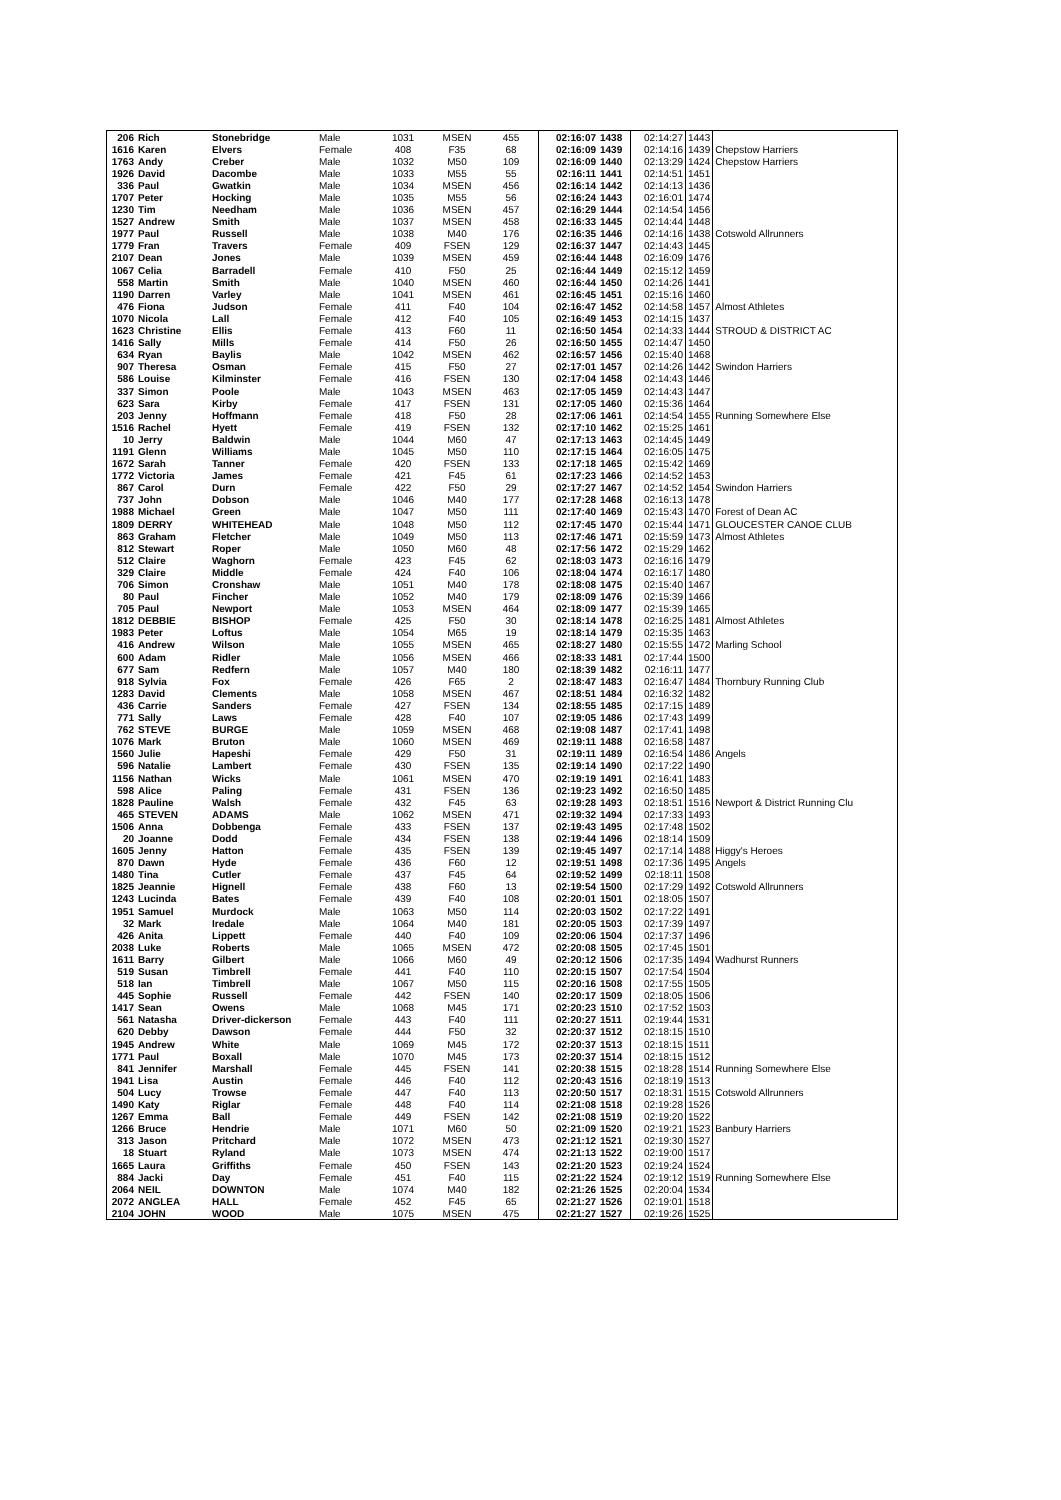| 206 | Rich | Stonebridge | Male | 1031 | MSEN | 455 | 02:16:07 | 1438 | 02:14:27 | 1443 | |
| 1616 | Karen | Elvers | Female | 408 | F35 | 68 | 02:16:09 | 1439 | 02:14:16 | 1439 | Chepstow Harriers |
| 1763 | Andy | Creber | Male | 1032 | M50 | 109 | 02:16:09 | 1440 | 02:13:29 | 1424 | Chepstow Harriers |
| 1926 | David | Dacombe | Male | 1033 | M55 | 55 | 02:16:11 | 1441 | 02:14:51 | 1451 | |
| 336 | Paul | Gwatkin | Male | 1034 | MSEN | 456 | 02:16:14 | 1442 | 02:14:13 | 1436 | |
| 1707 | Peter | Hocking | Male | 1035 | M55 | 56 | 02:16:24 | 1443 | 02:16:01 | 1474 | |
| 1230 | Tim | Needham | Male | 1036 | MSEN | 457 | 02:16:29 | 1444 | 02:14:54 | 1456 | |
| 1527 | Andrew | Smith | Male | 1037 | MSEN | 458 | 02:16:33 | 1445 | 02:14:44 | 1448 | |
| 1977 | Paul | Russell | Male | 1038 | M40 | 176 | 02:16:35 | 1446 | 02:14:16 | 1438 | Cotswold Allrunners |
| 1779 | Fran | Travers | Female | 409 | FSEN | 129 | 02:16:37 | 1447 | 02:14:43 | 1445 | |
| 2107 | Dean | Jones | Male | 1039 | MSEN | 459 | 02:16:44 | 1448 | 02:16:09 | 1476 | |
| 1067 | Celia | Barradell | Female | 410 | F50 | 25 | 02:16:44 | 1449 | 02:15:12 | 1459 | |
| 558 | Martin | Smith | Male | 1040 | MSEN | 460 | 02:16:44 | 1450 | 02:14:26 | 1441 | |
| 1190 | Darren | Varley | Male | 1041 | MSEN | 461 | 02:16:45 | 1451 | 02:15:16 | 1460 | |
| 476 | Fiona | Judson | Female | 411 | F40 | 104 | 02:16:47 | 1452 | 02:14:58 | 1457 | Almost Athletes |
| 1070 | Nicola | Lall | Female | 412 | F40 | 105 | 02:16:49 | 1453 | 02:14:15 | 1437 | |
| 1623 | Christine | Ellis | Female | 413 | F60 | 11 | 02:16:50 | 1454 | 02:14:33 | 1444 | STROUD & DISTRICT AC |
| 1416 | Sally | Mills | Female | 414 | F50 | 26 | 02:16:50 | 1455 | 02:14:47 | 1450 | |
| 634 | Ryan | Baylis | Male | 1042 | MSEN | 462 | 02:16:57 | 1456 | 02:15:40 | 1468 | |
| 907 | Theresa | Osman | Female | 415 | F50 | 27 | 02:17:01 | 1457 | 02:14:26 | 1442 | Swindon Harriers |
| 586 | Louise | Kilminster | Female | 416 | FSEN | 130 | 02:17:04 | 1458 | 02:14:43 | 1446 | |
| 337 | Simon | Poole | Male | 1043 | MSEN | 463 | 02:17:05 | 1459 | 02:14:43 | 1447 | |
| 623 | Sara | Kirby | Female | 417 | FSEN | 131 | 02:17:05 | 1460 | 02:15:36 | 1464 | |
| 203 | Jenny | Hoffmann | Female | 418 | F50 | 28 | 02:17:06 | 1461 | 02:14:54 | 1455 | Running Somewhere Else |
| 1516 | Rachel | Hyett | Female | 419 | FSEN | 132 | 02:17:10 | 1462 | 02:15:25 | 1461 | |
| 10 | Jerry | Baldwin | Male | 1044 | M60 | 47 | 02:17:13 | 1463 | 02:14:45 | 1449 | |
| 1191 | Glenn | Williams | Male | 1045 | M50 | 110 | 02:17:15 | 1464 | 02:16:05 | 1475 | |
| 1672 | Sarah | Tanner | Female | 420 | FSEN | 133 | 02:17:18 | 1465 | 02:15:42 | 1469 | |
| 1772 | Victoria | James | Female | 421 | F45 | 61 | 02:17:23 | 1466 | 02:14:52 | 1453 | |
| 867 | Carol | Durn | Female | 422 | F50 | 29 | 02:17:27 | 1467 | 02:14:52 | 1454 | Swindon Harriers |
| 737 | John | Dobson | Male | 1046 | M40 | 177 | 02:17:28 | 1468 | 02:16:13 | 1478 | |
| 1988 | Michael | Green | Male | 1047 | M50 | 111 | 02:17:40 | 1469 | 02:15:43 | 1470 | Forest of Dean AC |
| 1809 | DERRY | WHITEHEAD | Male | 1048 | M50 | 112 | 02:17:45 | 1470 | 02:15:44 | 1471 | GLOUCESTER CANOE CLUB |
| 863 | Graham | Fletcher | Male | 1049 | M50 | 113 | 02:17:46 | 1471 | 02:15:59 | 1473 | Almost Athletes |
| 812 | Stewart | Roper | Male | 1050 | M60 | 48 | 02:17:56 | 1472 | 02:15:29 | 1462 | |
| 512 | Claire | Waghorn | Female | 423 | F45 | 62 | 02:18:03 | 1473 | 02:16:16 | 1479 | |
| 329 | Claire | Middle | Female | 424 | F40 | 106 | 02:18:04 | 1474 | 02:16:17 | 1480 | |
| 706 | Simon | Cronshaw | Male | 1051 | M40 | 178 | 02:18:08 | 1475 | 02:15:40 | 1467 | |
| 80 | Paul | Fincher | Male | 1052 | M40 | 179 | 02:18:09 | 1476 | 02:15:39 | 1466 | |
| 705 | Paul | Newport | Male | 1053 | MSEN | 464 | 02:18:09 | 1477 | 02:15:39 | 1465 | |
| 1812 | DEBBIE | BISHOP | Female | 425 | F50 | 30 | 02:18:14 | 1478 | 02:16:25 | 1481 | Almost Athletes |
| 1983 | Peter | Loftus | Male | 1054 | M65 | 19 | 02:18:14 | 1479 | 02:15:35 | 1463 | |
| 416 | Andrew | Wilson | Male | 1055 | MSEN | 465 | 02:18:27 | 1480 | 02:15:55 | 1472 | Marling School |
| 600 | Adam | Ridler | Male | 1056 | MSEN | 466 | 02:18:33 | 1481 | 02:17:44 | 1500 | |
| 677 | Sam | Redfern | Male | 1057 | M40 | 180 | 02:18:39 | 1482 | 02:16:11 | 1477 | |
| 918 | Sylvia | Fox | Female | 426 | F65 | 2 | 02:18:47 | 1483 | 02:16:47 | 1484 | Thornbury Running Club |
| 1283 | David | Clements | Male | 1058 | MSEN | 467 | 02:18:51 | 1484 | 02:16:32 | 1482 | |
| 436 | Carrie | Sanders | Female | 427 | FSEN | 134 | 02:18:55 | 1485 | 02:17:15 | 1489 | |
| 771 | Sally | Laws | Female | 428 | F40 | 107 | 02:19:05 | 1486 | 02:17:43 | 1499 | |
| 762 | STEVE | BURGE | Male | 1059 | MSEN | 468 | 02:19:08 | 1487 | 02:17:41 | 1498 | |
| 1076 | Mark | Bruton | Male | 1060 | MSEN | 469 | 02:19:11 | 1488 | 02:16:58 | 1487 | |
| 1560 | Julie | Hapeshi | Female | 429 | F50 | 31 | 02:19:11 | 1489 | 02:16:54 | 1486 | Angels |
| 596 | Natalie | Lambert | Female | 430 | FSEN | 135 | 02:19:14 | 1490 | 02:17:22 | 1490 | |
| 1156 | Nathan | Wicks | Male | 1061 | MSEN | 470 | 02:19:19 | 1491 | 02:16:41 | 1483 | |
| 598 | Alice | Paling | Female | 431 | FSEN | 136 | 02:19:23 | 1492 | 02:16:50 | 1485 | |
| 1828 | Pauline | Walsh | Female | 432 | F45 | 63 | 02:19:28 | 1493 | 02:18:51 | 1516 | Newport & District Running Clu |
| 465 | STEVEN | ADAMS | Male | 1062 | MSEN | 471 | 02:19:32 | 1494 | 02:17:33 | 1493 | |
| 1506 | Anna | Dobbenga | Female | 433 | FSEN | 137 | 02:19:43 | 1495 | 02:17:48 | 1502 | |
| 20 | Joanne | Dodd | Female | 434 | FSEN | 138 | 02:19:44 | 1496 | 02:18:14 | 1509 | |
| 1605 | Jenny | Hatton | Female | 435 | FSEN | 139 | 02:19:45 | 1497 | 02:17:14 | 1488 | Higgy's Heroes |
| 870 | Dawn | Hyde | Female | 436 | F60 | 12 | 02:19:51 | 1498 | 02:17:36 | 1495 | Angels |
| 1480 | Tina | Cutler | Female | 437 | F45 | 64 | 02:19:52 | 1499 | 02:18:11 | 1508 | |
| 1825 | Jeannie | Hignell | Female | 438 | F60 | 13 | 02:19:54 | 1500 | 02:17:29 | 1492 | Cotswold Allrunners |
| 1243 | Lucinda | Bates | Female | 439 | F40 | 108 | 02:20:01 | 1501 | 02:18:05 | 1507 | |
| 1951 | Samuel | Murdock | Male | 1063 | M50 | 114 | 02:20:03 | 1502 | 02:17:22 | 1491 | |
| 32 | Mark | Iredale | Male | 1064 | M40 | 181 | 02:20:05 | 1503 | 02:17:39 | 1497 | |
| 426 | Anita | Lippett | Female | 440 | F40 | 109 | 02:20:06 | 1504 | 02:17:37 | 1496 | |
| 2038 | Luke | Roberts | Male | 1065 | MSEN | 472 | 02:20:08 | 1505 | 02:17:45 | 1501 | |
| 1611 | Barry | Gilbert | Male | 1066 | M60 | 49 | 02:20:12 | 1506 | 02:17:35 | 1494 | Wadhurst Runners |
| 519 | Susan | Timbrell | Female | 441 | F40 | 110 | 02:20:15 | 1507 | 02:17:54 | 1504 | |
| 518 | Ian | Timbrell | Male | 1067 | M50 | 115 | 02:20:16 | 1508 | 02:17:55 | 1505 | |
| 445 | Sophie | Russell | Female | 442 | FSEN | 140 | 02:20:17 | 1509 | 02:18:05 | 1506 | |
| 1417 | Sean | Owens | Male | 1068 | M45 | 171 | 02:20:23 | 1510 | 02:17:52 | 1503 | |
| 561 | Natasha | Driver-dickerson | Female | 443 | F40 | 111 | 02:20:27 | 1511 | 02:19:44 | 1531 | |
| 620 | Debby | Dawson | Female | 444 | F50 | 32 | 02:20:37 | 1512 | 02:18:15 | 1510 | |
| 1945 | Andrew | White | Male | 1069 | M45 | 172 | 02:20:37 | 1513 | 02:18:15 | 1511 | |
| 1771 | Paul | Boxall | Male | 1070 | M45 | 173 | 02:20:37 | 1514 | 02:18:15 | 1512 | |
| 841 | Jennifer | Marshall | Female | 445 | FSEN | 141 | 02:20:38 | 1515 | 02:18:28 | 1514 | Running Somewhere Else |
| 1941 | Lisa | Austin | Female | 446 | F40 | 112 | 02:20:43 | 1516 | 02:18:19 | 1513 | |
| 504 | Lucy | Trowse | Female | 447 | F40 | 113 | 02:20:50 | 1517 | 02:18:31 | 1515 | Cotswold Allrunners |
| 1490 | Katy | Riglar | Female | 448 | F40 | 114 | 02:21:08 | 1518 | 02:19:28 | 1526 | |
| 1267 | Emma | Ball | Female | 449 | FSEN | 142 | 02:21:08 | 1519 | 02:19:20 | 1522 | |
| 1266 | Bruce | Hendrie | Male | 1071 | M60 | 50 | 02:21:09 | 1520 | 02:19:21 | 1523 | Banbury Harriers |
| 313 | Jason | Pritchard | Male | 1072 | MSEN | 473 | 02:21:12 | 1521 | 02:19:30 | 1527 | |
| 18 | Stuart | Ryland | Male | 1073 | MSEN | 474 | 02:21:13 | 1522 | 02:19:00 | 1517 | |
| 1665 | Laura | Griffiths | Female | 450 | FSEN | 143 | 02:21:20 | 1523 | 02:19:24 | 1524 | |
| 884 | Jacki | Day | Female | 451 | F40 | 115 | 02:21:22 | 1524 | 02:19:12 | 1519 | Running Somewhere Else |
| 2064 | NEIL | DOWNTON | Male | 1074 | M40 | 182 | 02:21:26 | 1525 | 02:20:04 | 1534 | |
| 2072 | ANGLEA | HALL | Female | 452 | F45 | 65 | 02:21:27 | 1526 | 02:19:01 | 1518 | |
| 2104 | JOHN | WOOD | Male | 1075 | MSEN | 475 | 02:21:27 | 1527 | 02:19:26 | 1525 | |